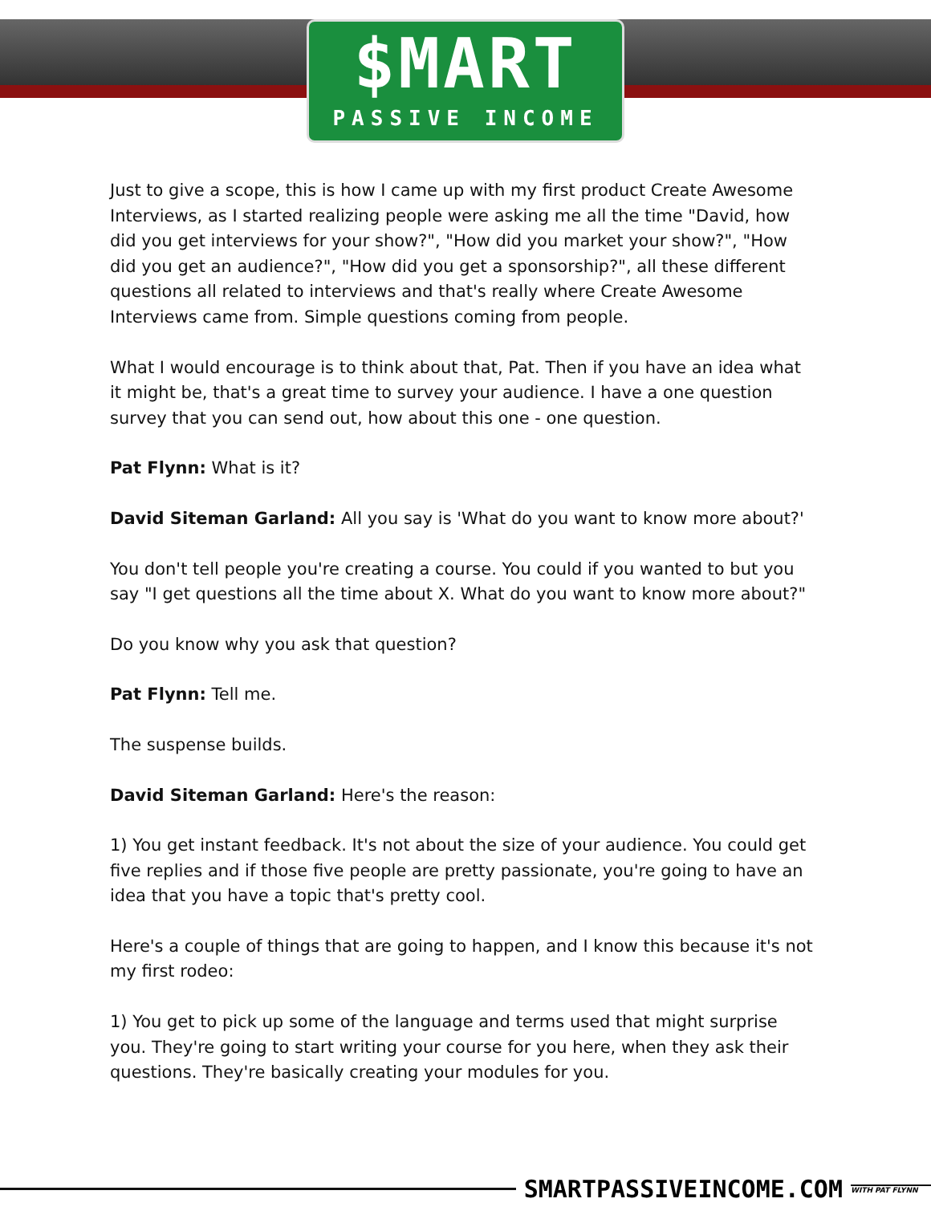$MART
PASSIVE INCOME
Just to give a scope, this is how I came up with my first product Create Awesome Interviews, as I started realizing people were asking me all the time "David, how did you get interviews for your show?", "How did you market your show?", "How did you get an audience?", "How did you get a sponsorship?", all these different questions all related to interviews and that's really where Create Awesome Interviews came from. Simple questions coming from people.
What I would encourage is to think about that, Pat. Then if you have an idea what it might be, that's a great time to survey your audience. I have a one question survey that you can send out, how about this one - one question.
Pat Flynn: What is it?
David Siteman Garland: All you say is 'What do you want to know more about?'
You don't tell people you're creating a course. You could if you wanted to but you say "I get questions all the time about X. What do you want to know more about?"
Do you know why you ask that question?
Pat Flynn: Tell me.
The suspense builds.
David Siteman Garland: Here's the reason:
1) You get instant feedback. It's not about the size of your audience. You could get five replies and if those five people are pretty passionate, you're going to have an idea that you have a topic that's pretty cool.
Here's a couple of things that are going to happen, and I know this because it's not my first rodeo:
1) You get to pick up some of the language and terms used that might surprise you. They're going to start writing your course for you here, when they ask their questions. They're basically creating your modules for you.
SMARTPASSIVEINCOME.COM
WITH PAT FLYNN